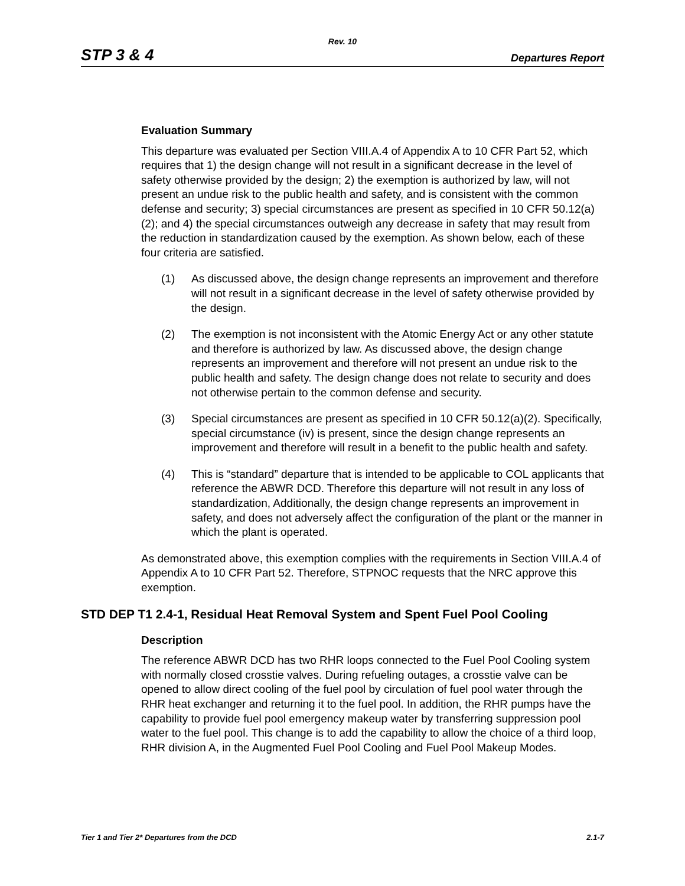Rev. 10
STP 3 & 4 Departures Report
Evaluation Summary
This departure was evaluated per Section VIII.A.4 of Appendix A to 10 CFR Part 52, which requires that 1) the design change will not result in a significant decrease in the level of safety otherwise provided by the design; 2) the exemption is authorized by law, will not present an undue risk to the public health and safety, and is consistent with the common defense and security; 3) special circumstances are present as specified in 10 CFR 50.12(a)(2); and 4) the special circumstances outweigh any decrease in safety that may result from the reduction in standardization caused by the exemption. As shown below, each of these four criteria are satisfied.
(1) As discussed above, the design change represents an improvement and therefore will not result in a significant decrease in the level of safety otherwise provided by the design.
(2) The exemption is not inconsistent with the Atomic Energy Act or any other statute and therefore is authorized by law. As discussed above, the design change represents an improvement and therefore will not present an undue risk to the public health and safety. The design change does not relate to security and does not otherwise pertain to the common defense and security.
(3) Special circumstances are present as specified in 10 CFR 50.12(a)(2). Specifically, special circumstance (iv) is present, since the design change represents an improvement and therefore will result in a benefit to the public health and safety.
(4) This is “standard” departure that is intended to be applicable to COL applicants that reference the ABWR DCD. Therefore this departure will not result in any loss of standardization, Additionally, the design change represents an improvement in safety, and does not adversely affect the configuration of the plant or the manner in which the plant is operated.
As demonstrated above, this exemption complies with the requirements in Section VIII.A.4 of Appendix A to 10 CFR Part 52. Therefore, STPNOC requests that the NRC approve this exemption.
STD DEP T1 2.4-1, Residual Heat Removal System and Spent Fuel Pool Cooling
Description
The reference ABWR DCD has two RHR loops connected to the Fuel Pool Cooling system with normally closed crosstie valves. During refueling outages, a crosstie valve can be opened to allow direct cooling of the fuel pool by circulation of fuel pool water through the RHR heat exchanger and returning it to the fuel pool. In addition, the RHR pumps have the capability to provide fuel pool emergency makeup water by transferring suppression pool water to the fuel pool. This change is to add the capability to allow the choice of a third loop, RHR division A, in the Augmented Fuel Pool Cooling and Fuel Pool Makeup Modes.
Tier 1 and Tier 2* Departures from the DCD 2.1-7